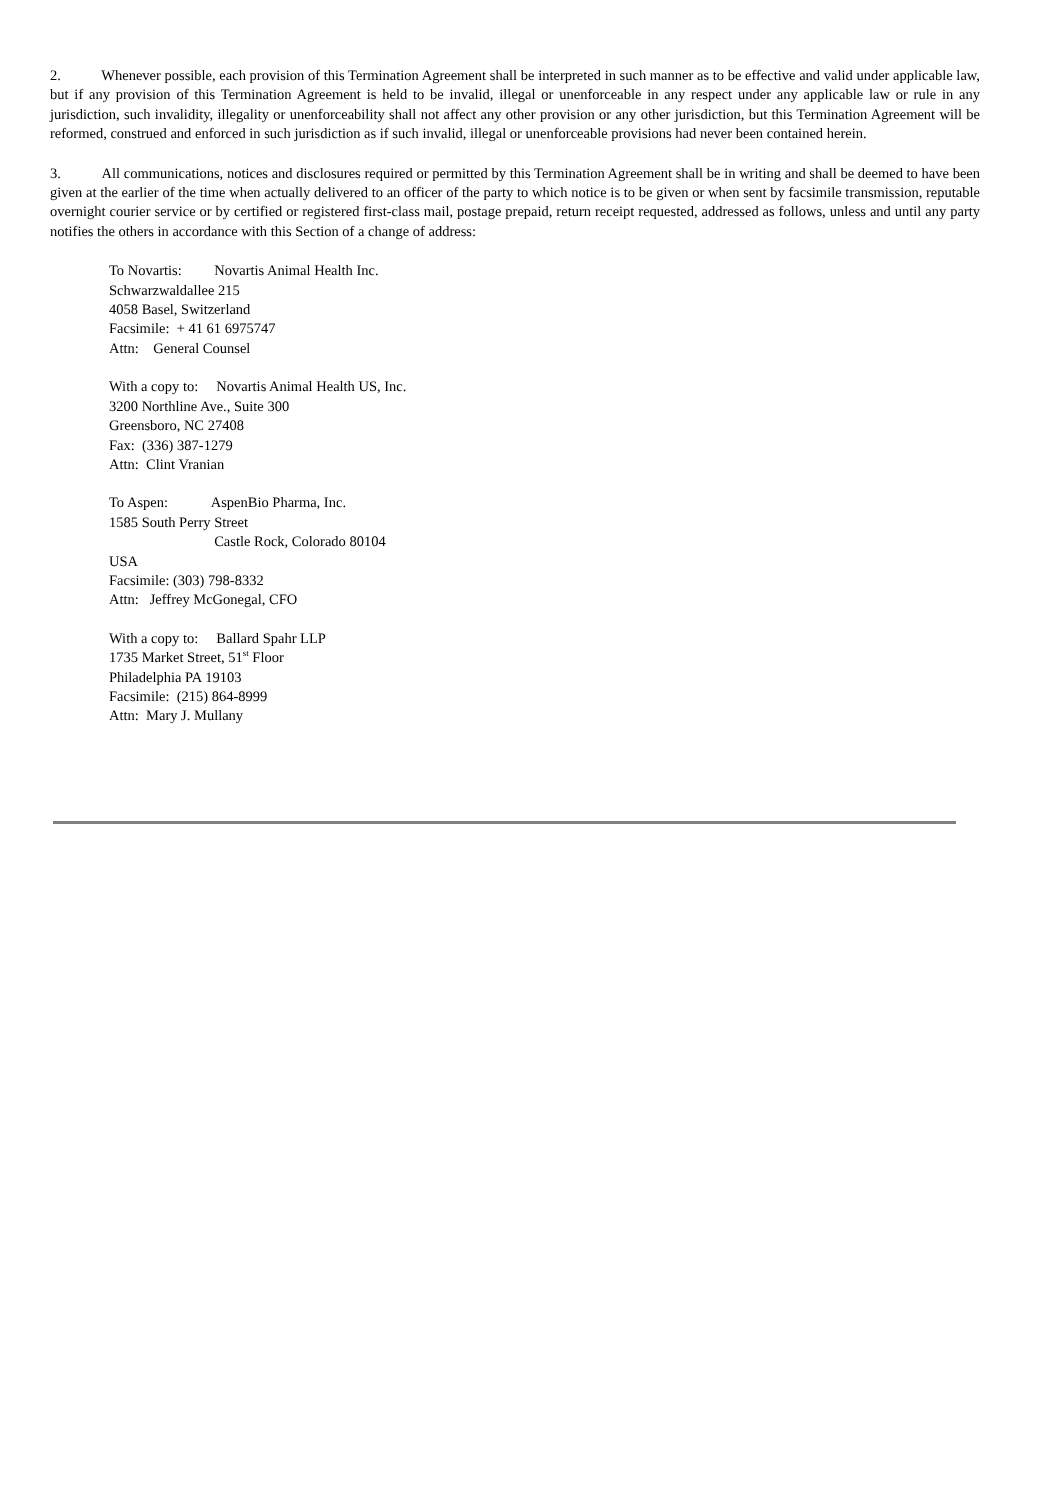2. Whenever possible, each provision of this Termination Agreement shall be interpreted in such manner as to be effective and valid under applicable law, but if any provision of this Termination Agreement is held to be invalid, illegal or unenforceable in any respect under any applicable law or rule in any jurisdiction, such invalidity, illegality or unenforceability shall not affect any other provision or any other jurisdiction, but this Termination Agreement will be reformed, construed and enforced in such jurisdiction as if such invalid, illegal or unenforceable provisions had never been contained herein.
3. All communications, notices and disclosures required or permitted by this Termination Agreement shall be in writing and shall be deemed to have been given at the earlier of the time when actually delivered to an officer of the party to which notice is to be given or when sent by facsimile transmission, reputable overnight courier service or by certified or registered first-class mail, postage prepaid, return receipt requested, addressed as follows, unless and until any party notifies the others in accordance with this Section of a change of address:
To Novartis: Novartis Animal Health Inc.
Schwarzwaldallee 215
4058 Basel, Switzerland
Facsimile: + 41 61 6975747
Attn: General Counsel
With a copy to: Novartis Animal Health US, Inc.
3200 Northline Ave., Suite 300
Greensboro, NC 27408
Fax: (336) 387-1279
Attn: Clint Vranian
To Aspen: AspenBio Pharma, Inc.
1585 South Perry Street
Castle Rock, Colorado 80104
USA
Facsimile: (303) 798-8332
Attn: Jeffrey McGonegal, CFO
With a copy to: Ballard Spahr LLP
1735 Market Street, 51<sup>st</sup> Floor
Philadelphia PA 19103
Facsimile: (215) 864-8999
Attn: Mary J. Mullany